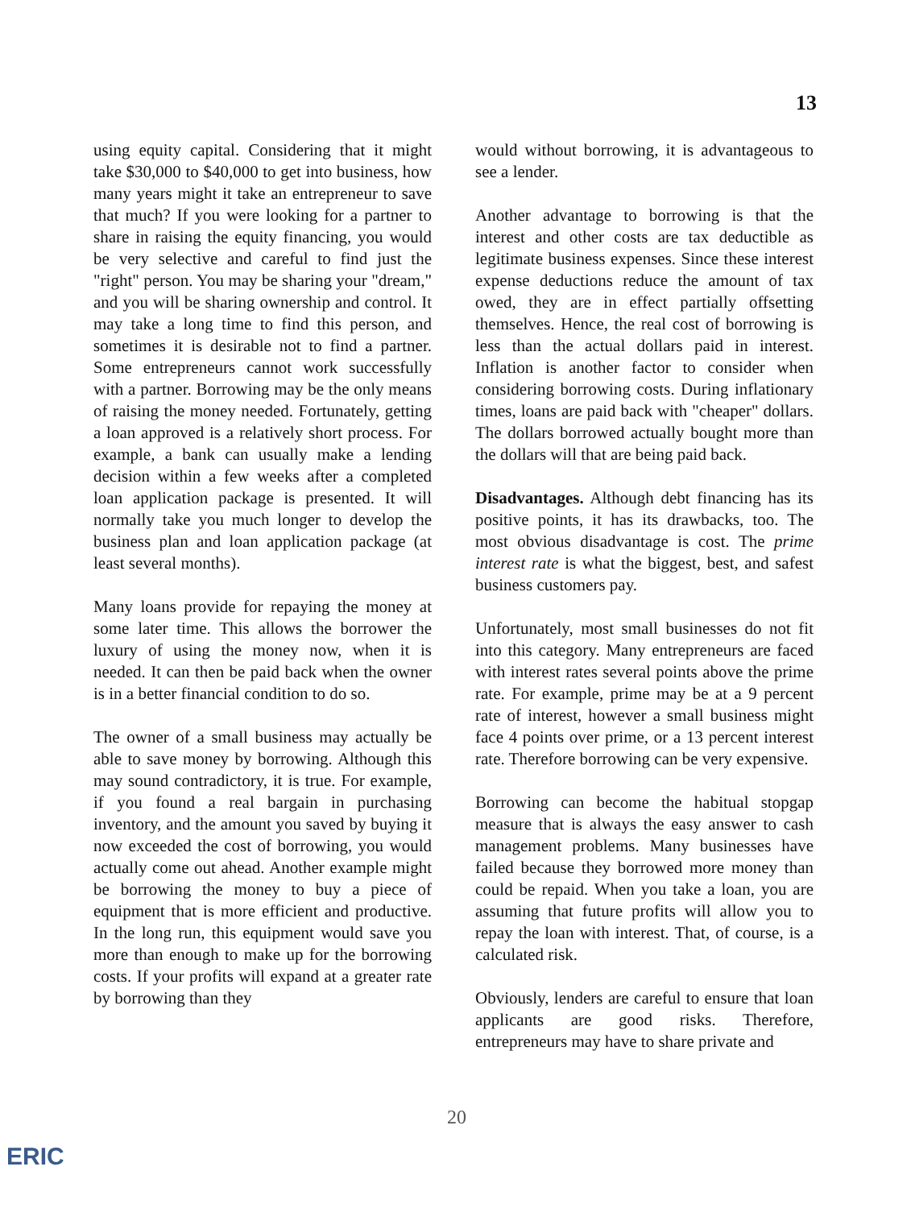13
using equity capital. Considering that it might take $30,000 to $40,000 to get into business, how many years might it take an entrepreneur to save that much? If you were looking for a partner to share in raising the equity financing, you would be very selective and careful to find just the "right" person. You may be sharing your "dream," and you will be sharing ownership and control. It may take a long time to find this person, and sometimes it is desirable not to find a partner. Some entrepreneurs cannot work successfully with a partner. Borrowing may be the only means of raising the money needed. Fortunately, getting a loan approved is a relatively short process. For example, a bank can usually make a lending decision within a few weeks after a completed loan application package is presented. It will normally take you much longer to develop the business plan and loan application package (at least several months).
Many loans provide for repaying the money at some later time. This allows the borrower the luxury of using the money now, when it is needed. It can then be paid back when the owner is in a better financial condition to do so.
The owner of a small business may actually be able to save money by borrowing. Although this may sound contradictory, it is true. For example, if you found a real bargain in purchasing inventory, and the amount you saved by buying it now exceeded the cost of borrowing, you would actually come out ahead. Another example might be borrowing the money to buy a piece of equipment that is more efficient and productive. In the long run, this equipment would save you more than enough to make up for the borrowing costs. If your profits will expand at a greater rate by borrowing than they
would without borrowing, it is advantageous to see a lender.
Another advantage to borrowing is that the interest and other costs are tax deductible as legitimate business expenses. Since these interest expense deductions reduce the amount of tax owed, they are in effect partially offsetting themselves. Hence, the real cost of borrowing is less than the actual dollars paid in interest. Inflation is another factor to consider when considering borrowing costs. During inflationary times, loans are paid back with "cheaper" dollars. The dollars borrowed actually bought more than the dollars will that are being paid back.
Disadvantages. Although debt financing has its positive points, it has its drawbacks, too. The most obvious disadvantage is cost. The prime interest rate is what the biggest, best, and safest business customers pay.
Unfortunately, most small businesses do not fit into this category. Many entrepreneurs are faced with interest rates several points above the prime rate. For example, prime may be at a 9 percent rate of interest, however a small business might face 4 points over prime, or a 13 percent interest rate. Therefore borrowing can be very expensive.
Borrowing can become the habitual stopgap measure that is always the easy answer to cash management problems. Many businesses have failed because they borrowed more money than could be repaid. When you take a loan, you are assuming that future profits will allow you to repay the loan with interest. That, of course, is a calculated risk.
Obviously, lenders are careful to ensure that loan applicants are good risks. Therefore, entrepreneurs may have to share private and
20
ERIC